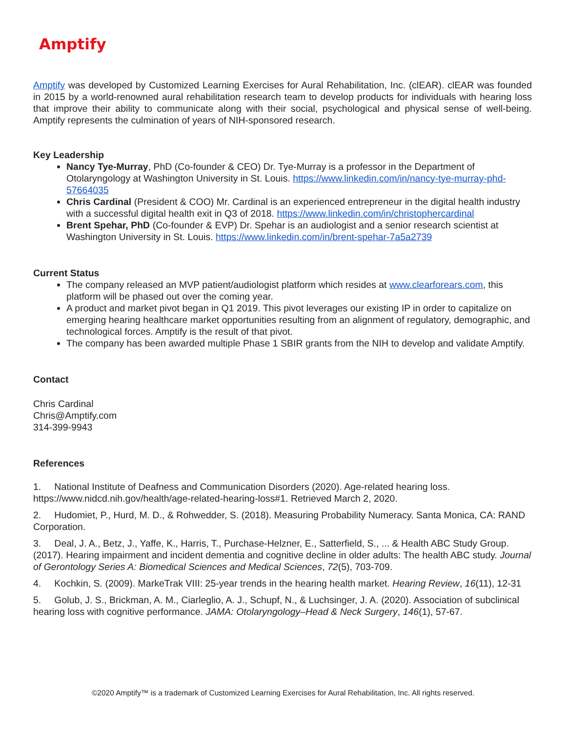Amptify
Amptify was developed by Customized Learning Exercises for Aural Rehabilitation, Inc. (clEAR). clEAR was founded in 2015 by a world-renowned aural rehabilitation research team to develop products for individuals with hearing loss that improve their ability to communicate along with their social, psychological and physical sense of well-being. Amptify represents the culmination of years of NIH-sponsored research.
Key Leadership
Nancy Tye-Murray, PhD (Co-founder & CEO) Dr. Tye-Murray is a professor in the Department of Otolaryngology at Washington University in St. Louis. https://www.linkedin.com/in/nancy-tye-murray-phd-57664035
Chris Cardinal (President & COO) Mr. Cardinal is an experienced entrepreneur in the digital health industry with a successful digital health exit in Q3 of 2018. https://www.linkedin.com/in/christophercardinal
Brent Spehar, PhD (Co-founder & EVP) Dr. Spehar is an audiologist and a senior research scientist at Washington University in St. Louis. https://www.linkedin.com/in/brent-spehar-7a5a2739
Current Status
The company released an MVP patient/audiologist platform which resides at www.clearforears.com, this platform will be phased out over the coming year.
A product and market pivot began in Q1 2019. This pivot leverages our existing IP in order to capitalize on emerging hearing healthcare market opportunities resulting from an alignment of regulatory, demographic, and technological forces. Amptify is the result of that pivot.
The company has been awarded multiple Phase 1 SBIR grants from the NIH to develop and validate Amptify.
Contact
Chris Cardinal
Chris@Amptify.com
314-399-9943
References
1. National Institute of Deafness and Communication Disorders (2020). Age-related hearing loss. https://www.nidcd.nih.gov/health/age-related-hearing-loss#1. Retrieved March 2, 2020.
2. Hudomiet, P., Hurd, M. D., & Rohwedder, S. (2018). Measuring Probability Numeracy. Santa Monica, CA: RAND Corporation.
3. Deal, J. A., Betz, J., Yaffe, K., Harris, T., Purchase-Helzner, E., Satterfield, S., ... & Health ABC Study Group. (2017). Hearing impairment and incident dementia and cognitive decline in older adults: The health ABC study. Journal of Gerontology Series A: Biomedical Sciences and Medical Sciences, 72(5), 703-709.
4. Kochkin, S. (2009). MarkeTrak VIII: 25-year trends in the hearing health market. Hearing Review, 16(11), 12-31
5. Golub, J. S., Brickman, A. M., Ciarleglio, A. J., Schupf, N., & Luchsinger, J. A. (2020). Association of subclinical hearing loss with cognitive performance. JAMA: Otolaryngology–Head & Neck Surgery, 146(1), 57-67.
©2020 Amptify™ is a trademark of Customized Learning Exercises for Aural Rehabilitation, Inc. All rights reserved.